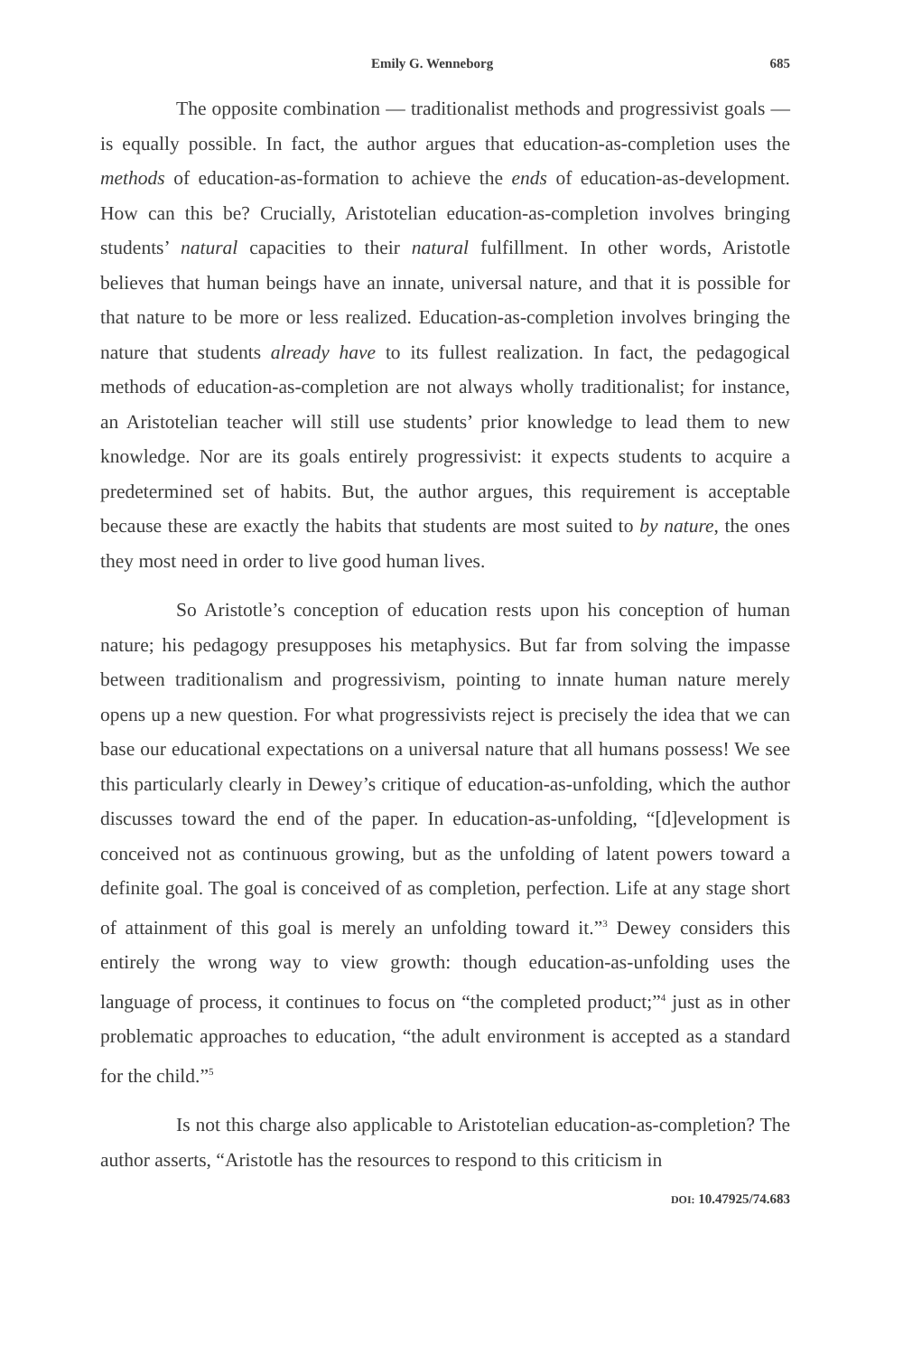Emily G. Wenneborg 685
The opposite combination — traditionalist methods and progressivist goals — is equally possible. In fact, the author argues that education-as-completion uses the methods of education-as-formation to achieve the ends of education-as-development. How can this be? Crucially, Aristotelian education-as-completion involves bringing students’ natural capacities to their natural fulfillment. In other words, Aristotle believes that human beings have an innate, universal nature, and that it is possible for that nature to be more or less realized. Education-as-completion involves bringing the nature that students already have to its fullest realization. In fact, the pedagogical methods of education-as-completion are not always wholly traditionalist; for instance, an Aristotelian teacher will still use students’ prior knowledge to lead them to new knowledge. Nor are its goals entirely progressivist: it expects students to acquire a predetermined set of habits. But, the author argues, this requirement is acceptable because these are exactly the habits that students are most suited to by nature, the ones they most need in order to live good human lives.
So Aristotle’s conception of education rests upon his conception of human nature; his pedagogy presupposes his metaphysics. But far from solving the impasse between traditionalism and progressivism, pointing to innate human nature merely opens up a new question. For what progressivists reject is precisely the idea that we can base our educational expectations on a universal nature that all humans possess! We see this particularly clearly in Dewey’s critique of education-as-unfolding, which the author discusses toward the end of the paper. In education-as-unfolding, “[d]evelopment is conceived not as continuous growing, but as the unfolding of latent powers toward a definite goal. The goal is conceived of as completion, perfection. Life at any stage short of attainment of this goal is merely an unfolding toward it.”<sup>3</sup> Dewey considers this entirely the wrong way to view growth: though education-as-unfolding uses the language of process, it continues to focus on “the completed product;”<sup>4</sup> just as in other problematic approaches to education, “the adult environment is accepted as a standard for the child.”<sup>5</sup>
Is not this charge also applicable to Aristotelian education-as-completion? The author asserts, “Aristotle has the resources to respond to this criticism in
DOI: 10.47925/74.683